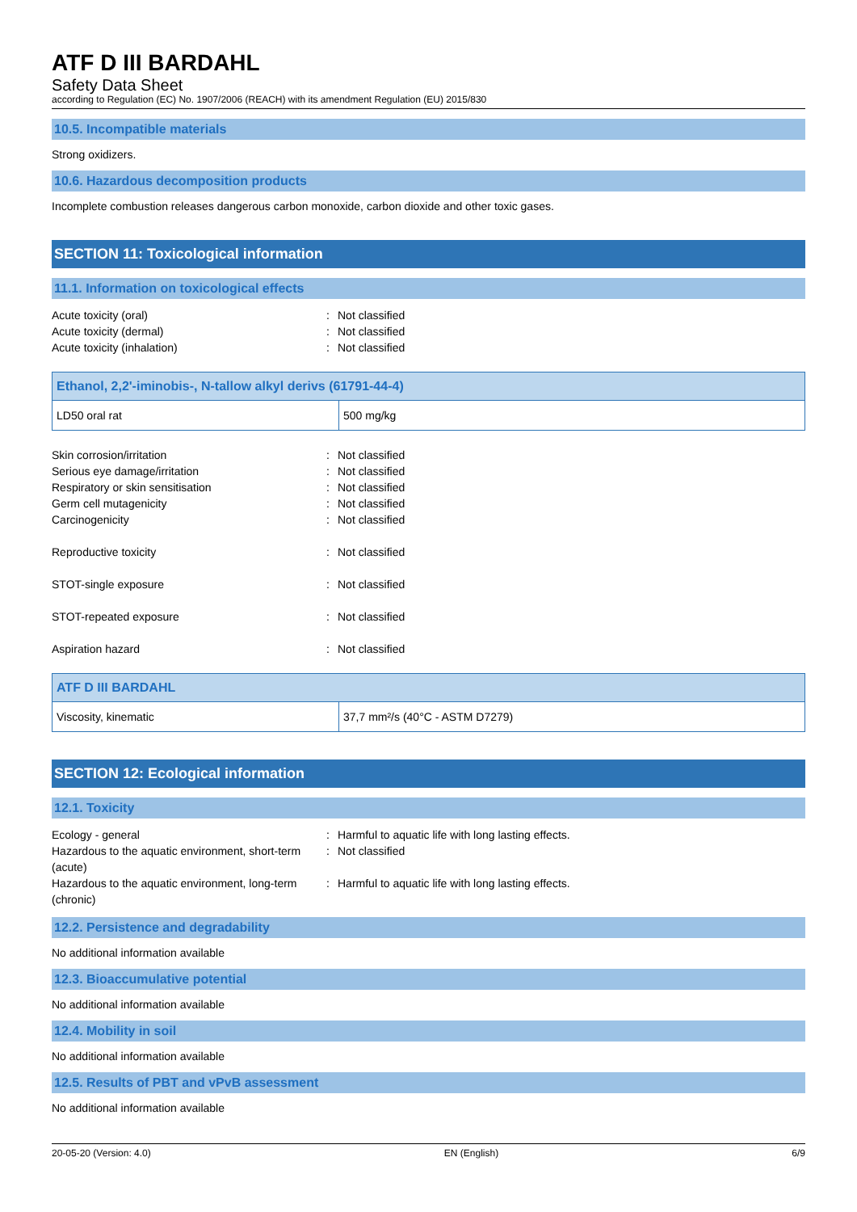ATF D III BARDAHL
Safety Data Sheet
according to Regulation (EC) No. 1907/2006 (REACH) with its amendment Regulation (EU) 2015/830
10.5. Incompatible materials
Strong oxidizers.
10.6. Hazardous decomposition products
Incomplete combustion releases dangerous carbon monoxide, carbon dioxide and other toxic gases.
SECTION 11: Toxicological information
11.1. Information on toxicological effects
| Acute toxicity (oral) | : | Not classified |
| Acute toxicity (dermal) | : | Not classified |
| Acute toxicity (inhalation) | : | Not classified |
| Ethanol, 2,2'-iminobis-, N-tallow alkyl derivs (61791-44-4) | |
| --- | --- |
| LD50 oral rat | 500 mg/kg |
| Skin corrosion/irritation | : | Not classified |
| Serious eye damage/irritation | : | Not classified |
| Respiratory or skin sensitisation | : | Not classified |
| Germ cell mutagenicity | : | Not classified |
| Carcinogenicity | : | Not classified |
| Reproductive toxicity | : | Not classified |
| STOT-single exposure | : | Not classified |
| STOT-repeated exposure | : | Not classified |
| Aspiration hazard | : | Not classified |
| ATF D III BARDAHL | |
| --- | --- |
| Viscosity, kinematic | 37,7 mm²/s (40°C - ASTM D7279) |
SECTION 12: Ecological information
12.1. Toxicity
| Ecology - general | : | Harmful to aquatic life with long lasting effects. |
| Hazardous to the aquatic environment, short-term (acute) | : | Not classified |
| Hazardous to the aquatic environment, long-term (chronic) | : | Harmful to aquatic life with long lasting effects. |
12.2. Persistence and degradability
No additional information available
12.3. Bioaccumulative potential
No additional information available
12.4. Mobility in soil
No additional information available
12.5. Results of PBT and vPvB assessment
No additional information available
20-05-20 (Version: 4.0) EN (English) 6/9